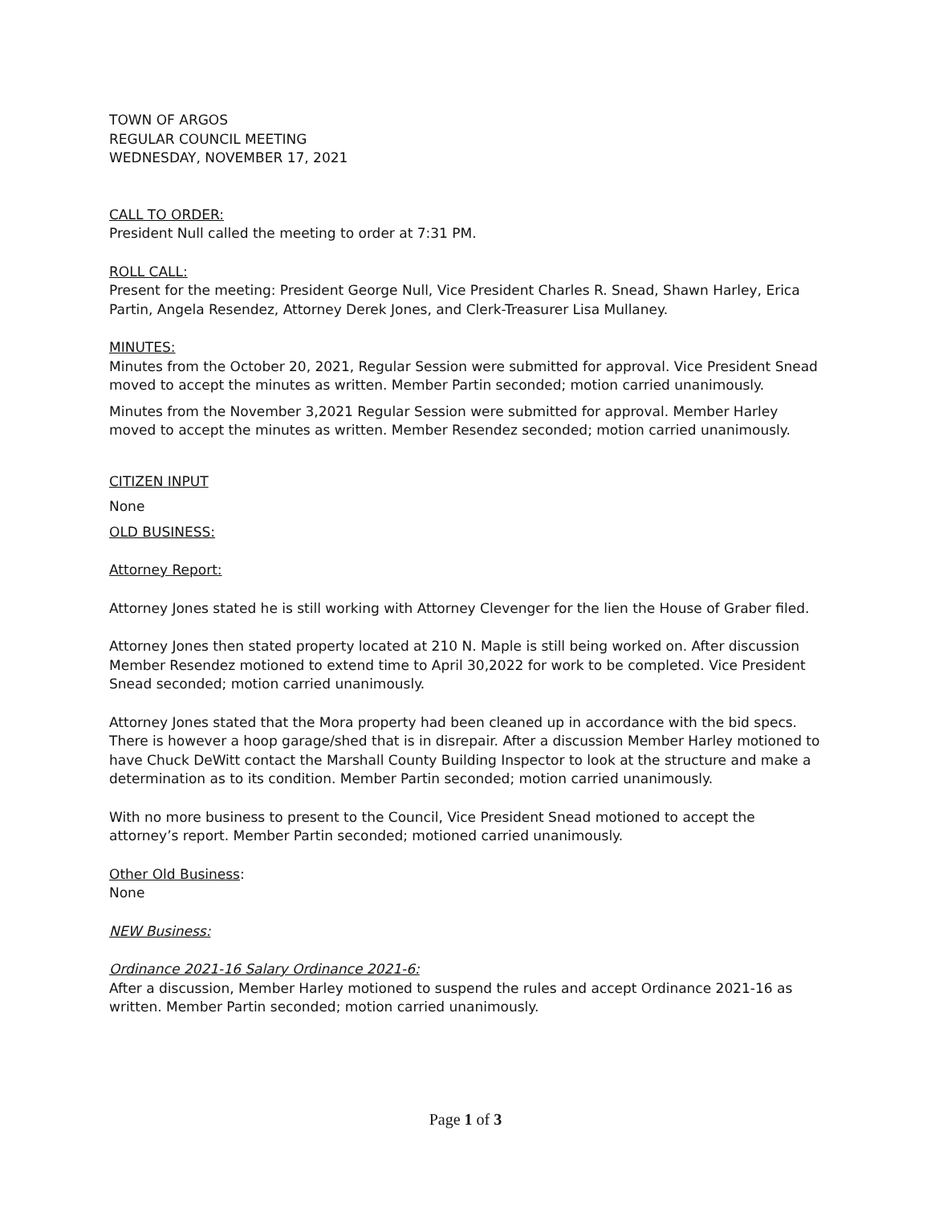TOWN OF ARGOS
REGULAR COUNCIL MEETING
WEDNESDAY, NOVEMBER 17, 2021
CALL TO ORDER:
President Null called the meeting to order at 7:31 PM.
ROLL CALL:
Present for the meeting: President George Null, Vice President Charles R. Snead, Shawn Harley, Erica Partin, Angela Resendez, Attorney Derek Jones, and Clerk-Treasurer Lisa Mullaney.
MINUTES:
Minutes from the October 20, 2021, Regular Session were submitted for approval. Vice President Snead moved to accept the minutes as written. Member Partin seconded; motion carried unanimously.
Minutes from the November 3,2021 Regular Session were submitted for approval. Member Harley moved to accept the minutes as written. Member Resendez seconded; motion carried unanimously.
CITIZEN INPUT
None
OLD BUSINESS:
Attorney Report:
Attorney Jones stated he is still working with Attorney Clevenger for the lien the House of Graber filed.
Attorney Jones then stated property located at 210 N. Maple is still being worked on. After discussion Member Resendez motioned to extend time to April 30,2022 for work to be completed. Vice President Snead seconded; motion carried unanimously.
Attorney Jones stated that the Mora property had been cleaned up in accordance with the bid specs. There is however a hoop garage/shed that is in disrepair. After a discussion Member Harley motioned to have Chuck DeWitt contact the Marshall County Building Inspector to look at the structure and make a determination as to its condition. Member Partin seconded; motion carried unanimously.
With no more business to present to the Council, Vice President Snead motioned to accept the attorney’s report. Member Partin seconded; motioned carried unanimously.
Other Old Business:
None
NEW Business:
Ordinance 2021-16 Salary Ordinance 2021-6:
After a discussion, Member Harley motioned to suspend the rules and accept Ordinance 2021-16 as written. Member Partin seconded; motion carried unanimously.
Page 1 of 3